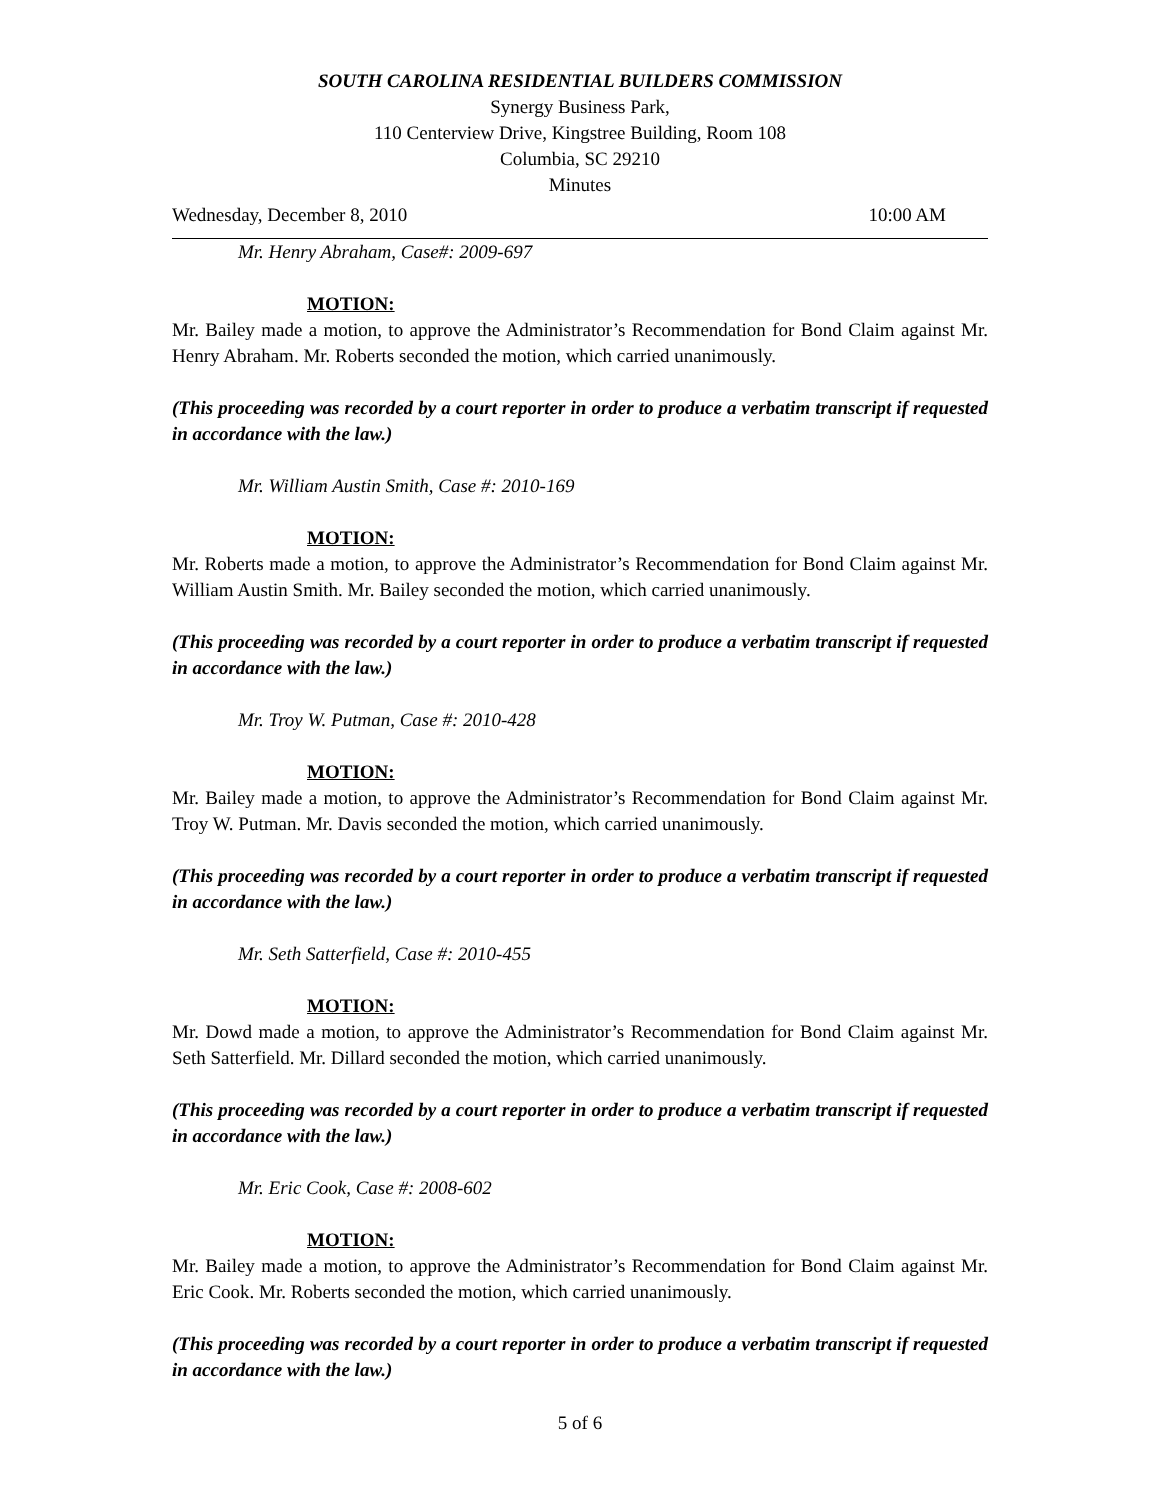SOUTH CAROLINA RESIDENTIAL BUILDERS COMMISSION
Synergy Business Park,
110 Centerview Drive, Kingstree Building, Room 108
Columbia, SC 29210
Minutes
Wednesday, December 8, 2010 10:00 AM
Mr. Henry Abraham, Case#: 2009-697
MOTION:
Mr. Bailey made a motion, to approve the Administrator’s Recommendation for Bond Claim against Mr. Henry Abraham. Mr. Roberts seconded the motion, which carried unanimously.
(This proceeding was recorded by a court reporter in order to produce a verbatim transcript if requested in accordance with the law.)
Mr. William Austin Smith, Case #: 2010-169
MOTION:
Mr. Roberts made a motion, to approve the Administrator’s Recommendation for Bond Claim against Mr. William Austin Smith. Mr. Bailey seconded the motion, which carried unanimously.
(This proceeding was recorded by a court reporter in order to produce a verbatim transcript if requested in accordance with the law.)
Mr. Troy W. Putman, Case #: 2010-428
MOTION:
Mr. Bailey made a motion, to approve the Administrator’s Recommendation for Bond Claim against Mr. Troy W. Putman. Mr. Davis seconded the motion, which carried unanimously.
(This proceeding was recorded by a court reporter in order to produce a verbatim transcript if requested in accordance with the law.)
Mr. Seth Satterfield, Case #: 2010-455
MOTION:
Mr. Dowd made a motion, to approve the Administrator’s Recommendation for Bond Claim against Mr. Seth Satterfield. Mr. Dillard seconded the motion, which carried unanimously.
(This proceeding was recorded by a court reporter in order to produce a verbatim transcript if requested in accordance with the law.)
Mr. Eric Cook, Case #: 2008-602
MOTION:
Mr. Bailey made a motion, to approve the Administrator’s Recommendation for Bond Claim against Mr. Eric Cook. Mr. Roberts seconded the motion, which carried unanimously.
(This proceeding was recorded by a court reporter in order to produce a verbatim transcript if requested in accordance with the law.)
5 of 6